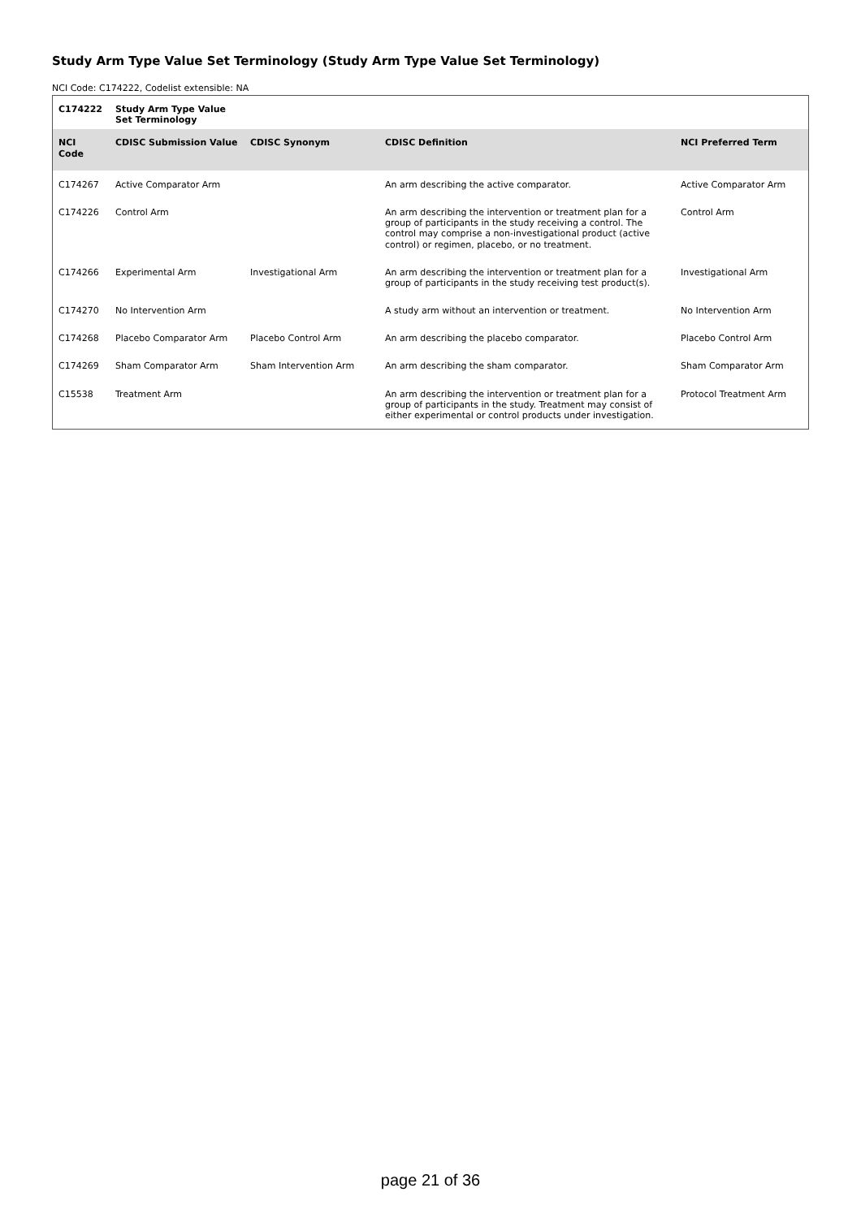Study Arm Type Value Set Terminology (Study Arm Type Value Set Terminology)
NCI Code: C174222, Codelist extensible: NA
| C174222 | Study Arm Type Value Set Terminology | | | |
| --- | --- | --- | --- | --- |
| NCI Code | CDISC Submission Value | CDISC Synonym | CDISC Definition | NCI Preferred Term |
| C174267 | Active Comparator Arm | | An arm describing the active comparator. | Active Comparator Arm |
| C174226 | Control Arm | | An arm describing the intervention or treatment plan for a group of participants in the study receiving a control. The control may comprise a non-investigational product (active control) or regimen, placebo, or no treatment. | Control Arm |
| C174266 | Experimental Arm | Investigational Arm | An arm describing the intervention or treatment plan for a group of participants in the study receiving test product(s). | Investigational Arm |
| C174270 | No Intervention Arm | | A study arm without an intervention or treatment. | No Intervention Arm |
| C174268 | Placebo Comparator Arm | Placebo Control Arm | An arm describing the placebo comparator. | Placebo Control Arm |
| C174269 | Sham Comparator Arm | Sham Intervention Arm | An arm describing the sham comparator. | Sham Comparator Arm |
| C15538 | Treatment Arm | | An arm describing the intervention or treatment plan for a group of participants in the study. Treatment may consist of either experimental or control products under investigation. | Protocol Treatment Arm |
page 21 of 36